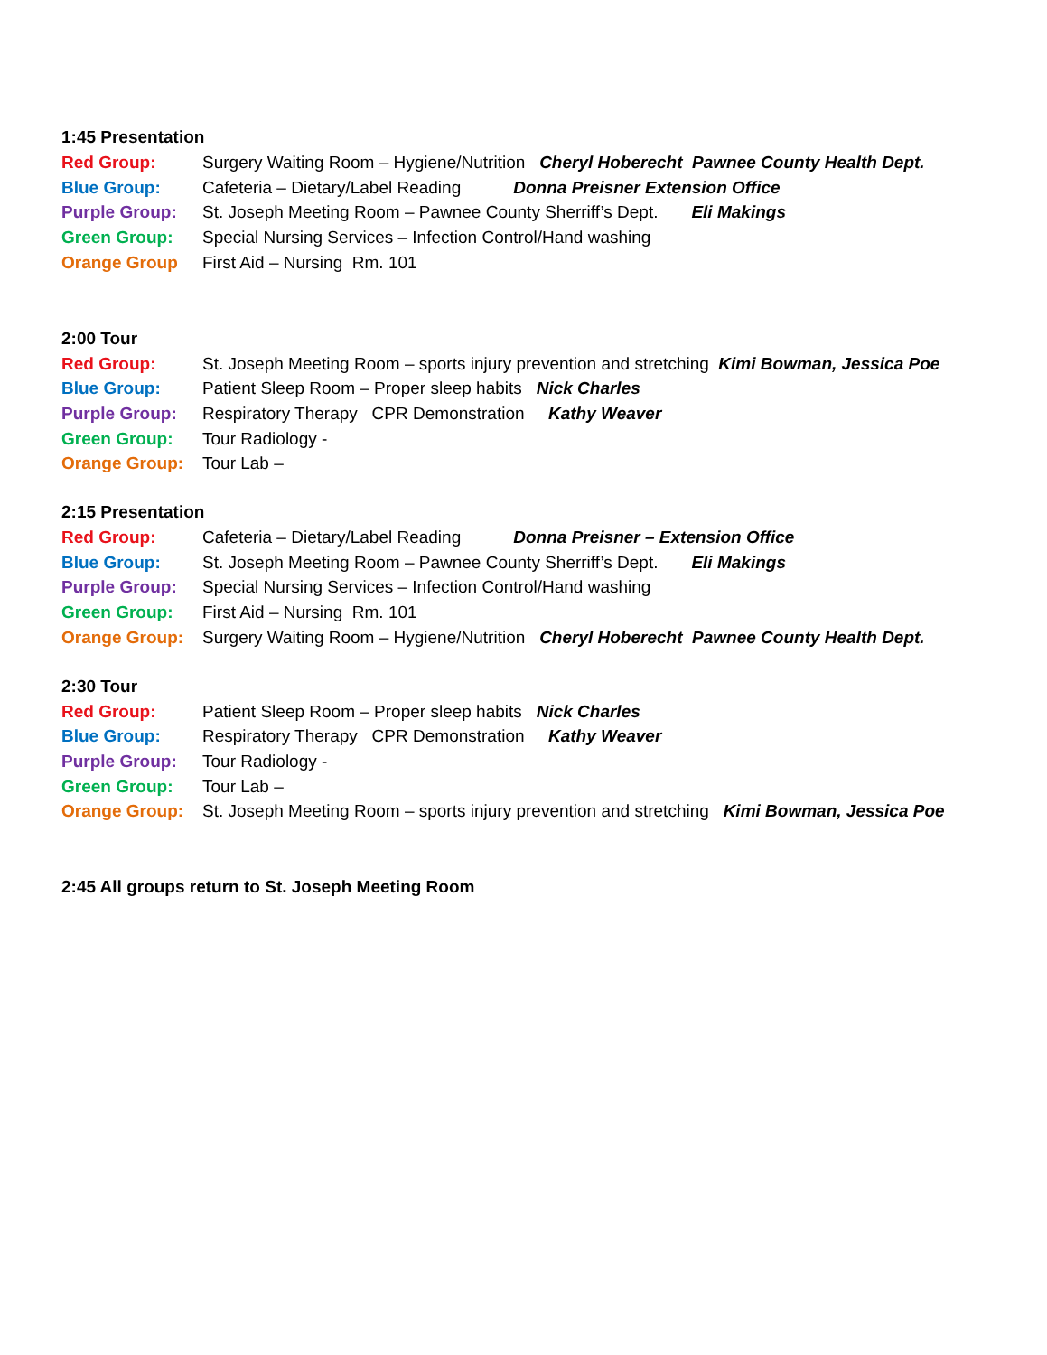1:45 Presentation
Red Group: Surgery Waiting Room – Hygiene/Nutrition Cheryl Hoberecht Pawnee County Health Dept.
Blue Group: Cafeteria – Dietary/Label Reading Donna Preisner Extension Office
Purple Group: St. Joseph Meeting Room – Pawnee County Sherriff’s Dept. Eli Makings
Green Group: Special Nursing Services – Infection Control/Hand washing
Orange Group First Aid – Nursing Rm. 101
2:00 Tour
Red Group: St. Joseph Meeting Room – sports injury prevention and stretching Kimi Bowman, Jessica Poe
Blue Group: Patient Sleep Room – Proper sleep habits Nick Charles
Purple Group: Respiratory Therapy CPR Demonstration Kathy Weaver
Green Group: Tour Radiology -
Orange Group: Tour Lab –
2:15 Presentation
Red Group: Cafeteria – Dietary/Label Reading Donna Preisner – Extension Office
Blue Group: St. Joseph Meeting Room – Pawnee County Sherriff’s Dept. Eli Makings
Purple Group: Special Nursing Services – Infection Control/Hand washing
Green Group: First Aid – Nursing Rm. 101
Orange Group: Surgery Waiting Room – Hygiene/Nutrition Cheryl Hoberecht Pawnee County Health Dept.
2:30 Tour
Red Group: Patient Sleep Room – Proper sleep habits Nick Charles
Blue Group: Respiratory Therapy CPR Demonstration Kathy Weaver
Purple Group: Tour Radiology -
Green Group: Tour Lab –
Orange Group: St. Joseph Meeting Room – sports injury prevention and stretching Kimi Bowman, Jessica Poe
2:45 All groups return to St. Joseph Meeting Room